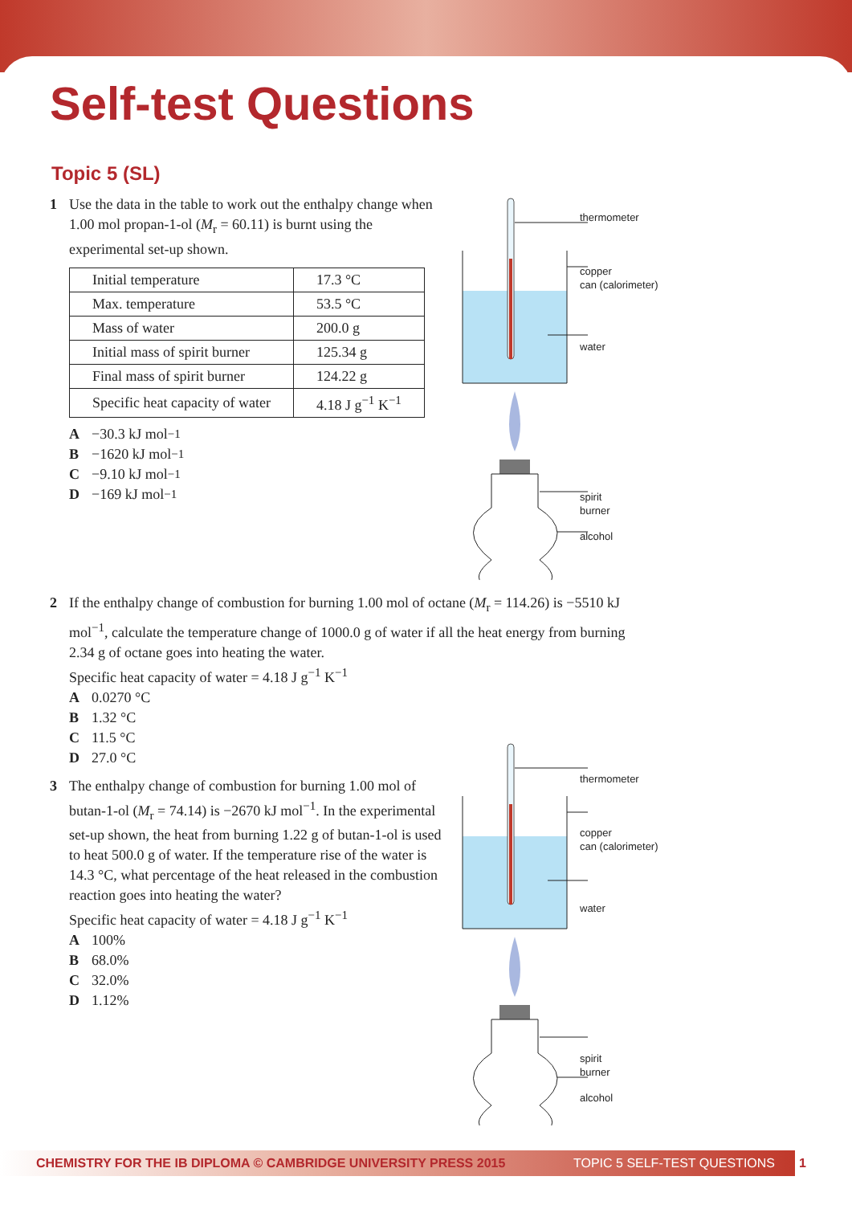Self-test Questions
Topic 5 (SL)
1 Use the data in the table to work out the enthalpy change when 1.00 mol propan-1-ol (M<sub>r</sub> = 60.11) is burnt using the experimental set-up shown.
| Initial temperature | 17.3 °C |
| Max. temperature | 53.5 °C |
| Mass of water | 200.0 g |
| Initial mass of spirit burner | 125.34 g |
| Final mass of spirit burner | 124.22 g |
| Specific heat capacity of water | 4.18 J g<sup>−1</sup> K<sup>−1</sup> |
A −30.3 kJ mol<sup>−1</sup>
B −1620 kJ mol<sup>−1</sup>
C −9.10 kJ mol<sup>−1</sup>
D −169 kJ mol<sup>−1</sup>
thermometer
copper
can (calorimeter)
water
spirit
burner
alcohol
2 If the enthalpy change of combustion for burning 1.00 mol of octane (M<sub>r</sub> = 114.26) is −5510 kJ mol<sup>−1</sup>, calculate the temperature change of 1000.0 g of water if all the heat energy from burning 2.34 g of octane goes into heating the water.
Specific heat capacity of water = 4.18 J g<sup>−1</sup> K<sup>−1</sup>
A 0.0270 °C
B 1.32 °C
C 11.5 °C
D 27.0 °C
3 The enthalpy change of combustion for burning 1.00 mol of butan-1-ol (M<sub>r</sub> = 74.14) is −2670 kJ mol<sup>−1</sup>. In the experimental set-up shown, the heat from burning 1.22 g of butan-1-ol is used to heat 500.0 g of water. If the temperature rise of the water is 14.3 °C, what percentage of the heat released in the combustion reaction goes into heating the water?
Specific heat capacity of water = 4.18 J g<sup>−1</sup> K<sup>−1</sup>
A 100%
B 68.0%
C 32.0%
D 1.12%
thermometer
copper
can (calorimeter)
water
spirit
burner
alcohol
CHEMISTRY FOR THE IB DIPLOMA © CAMBRIDGE UNIVERSITY PRESS 2015 TOPIC 5 SELF-TEST QUESTIONS 1